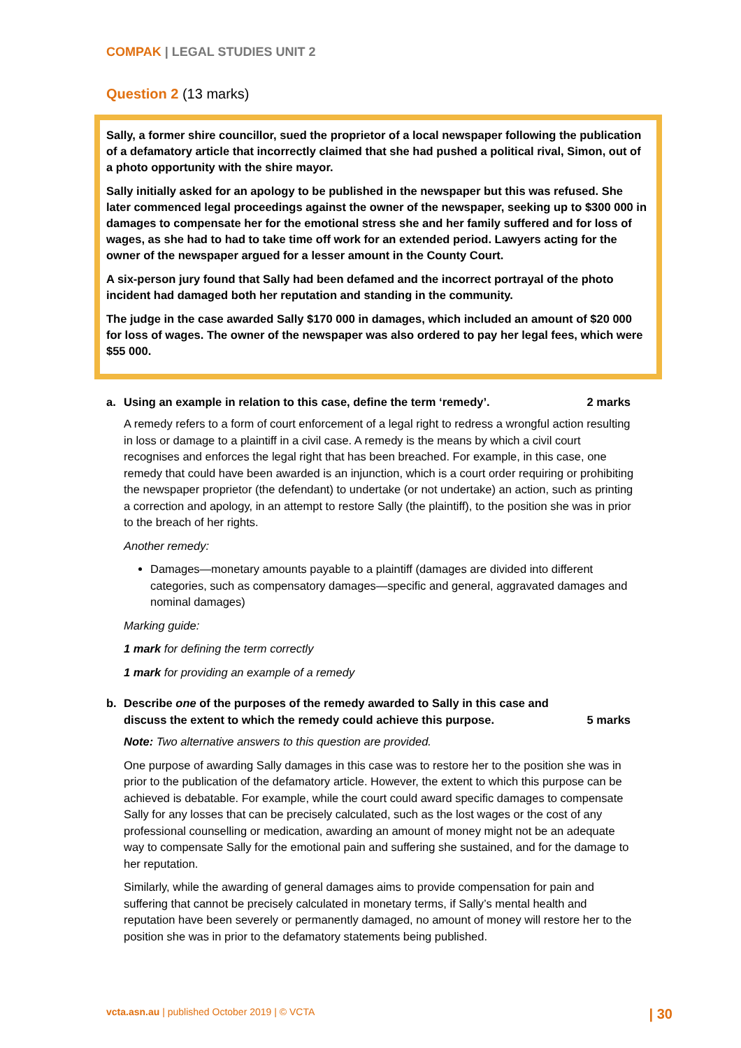COMPAK | LEGAL STUDIES UNIT 2
Question 2 (13 marks)
Sally, a former shire councillor, sued the proprietor of a local newspaper following the publication of a defamatory article that incorrectly claimed that she had pushed a political rival, Simon, out of a photo opportunity with the shire mayor.
Sally initially asked for an apology to be published in the newspaper but this was refused. She later commenced legal proceedings against the owner of the newspaper, seeking up to $300 000 in damages to compensate her for the emotional stress she and her family suffered and for loss of wages, as she had to had to take time off work for an extended period. Lawyers acting for the owner of the newspaper argued for a lesser amount in the County Court.
A six-person jury found that Sally had been defamed and the incorrect portrayal of the photo incident had damaged both her reputation and standing in the community.
The judge in the case awarded Sally $170 000 in damages, which included an amount of $20 000 for loss of wages. The owner of the newspaper was also ordered to pay her legal fees, which were $55 000.
a. Using an example in relation to this case, define the term ‘remedy’. 2 marks
A remedy refers to a form of court enforcement of a legal right to redress a wrongful action resulting in loss or damage to a plaintiff in a civil case. A remedy is the means by which a civil court recognises and enforces the legal right that has been breached. For example, in this case, one remedy that could have been awarded is an injunction, which is a court order requiring or prohibiting the newspaper proprietor (the defendant) to undertake (or not undertake) an action, such as printing a correction and apology, in an attempt to restore Sally (the plaintiff), to the position she was in prior to the breach of her rights.
Another remedy:
Damages—monetary amounts payable to a plaintiff (damages are divided into different categories, such as compensatory damages—specific and general, aggravated damages and nominal damages)
Marking guide:
1 mark for defining the term correctly
1 mark for providing an example of a remedy
b. Describe one of the purposes of the remedy awarded to Sally in this case and discuss the extent to which the remedy could achieve this purpose. 5 marks
Note: Two alternative answers to this question are provided.
One purpose of awarding Sally damages in this case was to restore her to the position she was in prior to the publication of the defamatory article. However, the extent to which this purpose can be achieved is debatable. For example, while the court could award specific damages to compensate Sally for any losses that can be precisely calculated, such as the lost wages or the cost of any professional counselling or medication, awarding an amount of money might not be an adequate way to compensate Sally for the emotional pain and suffering she sustained, and for the damage to her reputation.
Similarly, while the awarding of general damages aims to provide compensation for pain and suffering that cannot be precisely calculated in monetary terms, if Sally’s mental health and reputation have been severely or permanently damaged, no amount of money will restore her to the position she was in prior to the defamatory statements being published.
vcta.asn.au | published October 2019 | © VCTA | 30